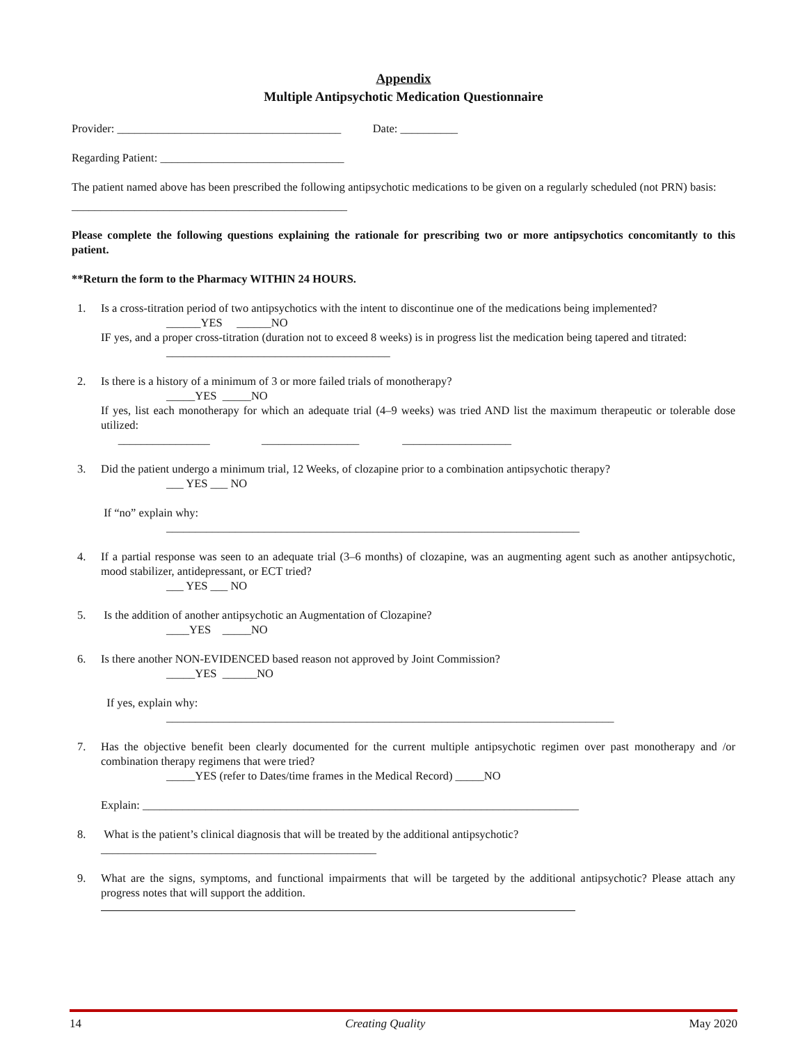Appendix
Multiple Antipsychotic Medication Questionnaire
Provider: _______________________________________ Date: __________
Regarding Patient: ________________________________
The patient named above has been prescribed the following antipsychotic medications to be given on a regularly scheduled (not PRN) basis:
________________________________________________
Please complete the following questions explaining the rationale for prescribing two or more antipsychotics concomitantly to this patient.
**Return the form to the Pharmacy WITHIN 24 HOURS.
1. Is a cross-titration period of two antipsychotics with the intent to discontinue one of the medications being implemented?
______YES ______NO
IF yes, and a proper cross-titration (duration not to exceed 8 weeks) is in progress list the medication being tapered and titrated:
_______________________________________
2. Is there is a history of a minimum of 3 or more failed trials of monotherapy?
_____YES _____NO
If yes, list each monotherapy for which an adequate trial (4–9 weeks) was tried AND list the maximum therapeutic or tolerable dose utilized:
________________ _________________ ___________________
3. Did the patient undergo a minimum trial, 12 Weeks, of clozapine prior to a combination antipsychotic therapy?
___ YES ___ NO
If “no” explain why:
________________________________________________________________________
4. If a partial response was seen to an adequate trial (3–6 months) of clozapine, was an augmenting agent such as another antipsychotic, mood stabilizer, antidepressant, or ECT tried?
___ YES ___ NO
5. Is the addition of another antipsychotic an Augmentation of Clozapine?
____YES _____NO
6. Is there another NON-EVIDENCED based reason not approved by Joint Commission?
_____YES ______NO
If yes, explain why:
______________________________________________________________________________
7. Has the objective benefit been clearly documented for the current multiple antipsychotic regimen over past monotherapy and /or combination therapy regimens that were tried?
_____YES (refer to Dates/time frames in the Medical Record) _____NO
Explain: ____________________________________________________________________________
8. What is the patient’s clinical diagnosis that will be treated by the additional antipsychotic?
________________________________________________
9. What are the signs, symptoms, and functional impairments that will be targeted by the additional antipsychotic? Please attach any progress notes that will support the addition.
14 Creating Quality May 2020